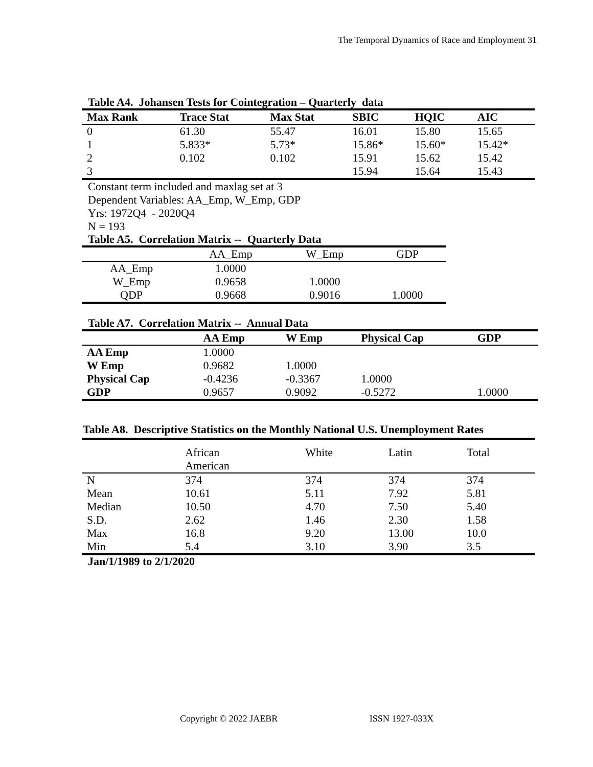The Temporal Dynamics of Race and Employment 31
Table A4. Johansen Tests for Cointegration – Quarterly data
| Max Rank | Trace Stat | Max Stat | SBIC | HQIC | AIC |
| --- | --- | --- | --- | --- | --- |
| 0 | 61.30 | 55.47 | 16.01 | 15.80 | 15.65 |
| 1 | 5.833* | 5.73* | 15.86* | 15.60* | 15.42* |
| 2 | 0.102 | 0.102 | 15.91 | 15.62 | 15.42 |
| 3 | | | 15.94 | 15.64 | 15.43 |
Constant term included and maxlag set at 3
Dependent Variables: AA_Emp, W_Emp, GDP
Yrs: 1972Q4 - 2020Q4
N = 193
Table A5. Correlation Matrix -- Quarterly Data
| | AA_Emp | W_Emp | GDP |
| --- | --- | --- | --- |
| AA_Emp | 1.0000 | | |
| W_Emp | 0.9658 | 1.0000 | |
| QDP | 0.9668 | 0.9016 | 1.0000 |
Table A7. Correlation Matrix -- Annual Data
| | AA Emp | W Emp | Physical Cap | GDP |
| --- | --- | --- | --- | --- |
| AA Emp | 1.0000 | | | |
| W Emp | 0.9682 | 1.0000 | | |
| Physical Cap | -0.4236 | -0.3367 | 1.0000 | |
| GDP | 0.9657 | 0.9092 | -0.5272 | 1.0000 |
Table A8. Descriptive Statistics on the Monthly National U.S. Unemployment Rates
| | African American | White | Latin | Total |
| --- | --- | --- | --- | --- |
| N | 374 | 374 | 374 | 374 |
| Mean | 10.61 | 5.11 | 7.92 | 5.81 |
| Median | 10.50 | 4.70 | 7.50 | 5.40 |
| S.D. | 2.62 | 1.46 | 2.30 | 1.58 |
| Max | 16.8 | 9.20 | 13.00 | 10.0 |
| Min | 5.4 | 3.10 | 3.90 | 3.5 |
Jan/1/1989 to 2/1/2020
Copyright © 2022 JAEBR ISSN 1927-033X